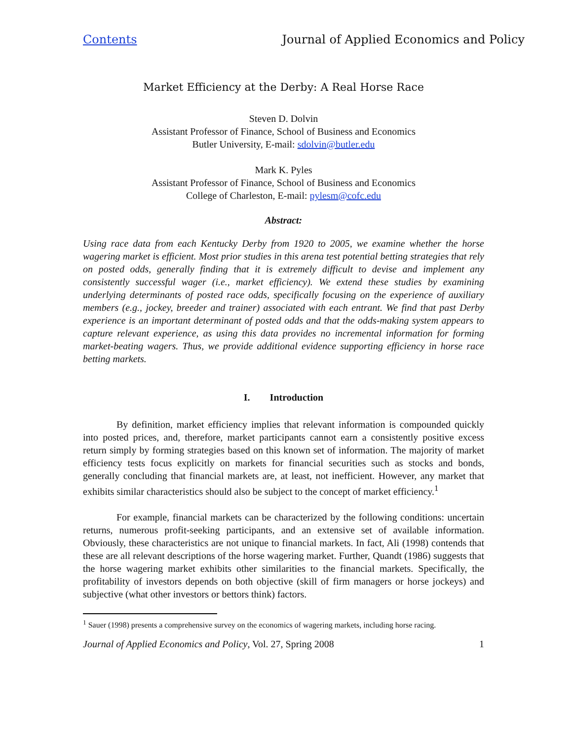Contents Journal of Applied Economics and Policy
Market Efficiency at the Derby: A Real Horse Race
Steven D. Dolvin
Assistant Professor of Finance, School of Business and Economics
Butler University, E-mail: sdolvin@butler.edu
Mark K. Pyles
Assistant Professor of Finance, School of Business and Economics
College of Charleston, E-mail: pylesm@cofc.edu
Abstract:
Using race data from each Kentucky Derby from 1920 to 2005, we examine whether the horse wagering market is efficient. Most prior studies in this arena test potential betting strategies that rely on posted odds, generally finding that it is extremely difficult to devise and implement any consistently successful wager (i.e., market efficiency). We extend these studies by examining underlying determinants of posted race odds, specifically focusing on the experience of auxiliary members (e.g., jockey, breeder and trainer) associated with each entrant. We find that past Derby experience is an important determinant of posted odds and that the odds-making system appears to capture relevant experience, as using this data provides no incremental information for forming market-beating wagers. Thus, we provide additional evidence supporting efficiency in horse race betting markets.
I. Introduction
By definition, market efficiency implies that relevant information is compounded quickly into posted prices, and, therefore, market participants cannot earn a consistently positive excess return simply by forming strategies based on this known set of information. The majority of market efficiency tests focus explicitly on markets for financial securities such as stocks and bonds, generally concluding that financial markets are, at least, not inefficient. However, any market that exhibits similar characteristics should also be subject to the concept of market efficiency.<sup>1</sup>
For example, financial markets can be characterized by the following conditions: uncertain returns, numerous profit-seeking participants, and an extensive set of available information. Obviously, these characteristics are not unique to financial markets. In fact, Ali (1998) contends that these are all relevant descriptions of the horse wagering market. Further, Quandt (1986) suggests that the horse wagering market exhibits other similarities to the financial markets. Specifically, the profitability of investors depends on both objective (skill of firm managers or horse jockeys) and subjective (what other investors or bettors think) factors.
<sup>1</sup> Sauer (1998) presents a comprehensive survey on the economics of wagering markets, including horse racing.
Journal of Applied Economics and Policy, Vol. 27, Spring 2008 1